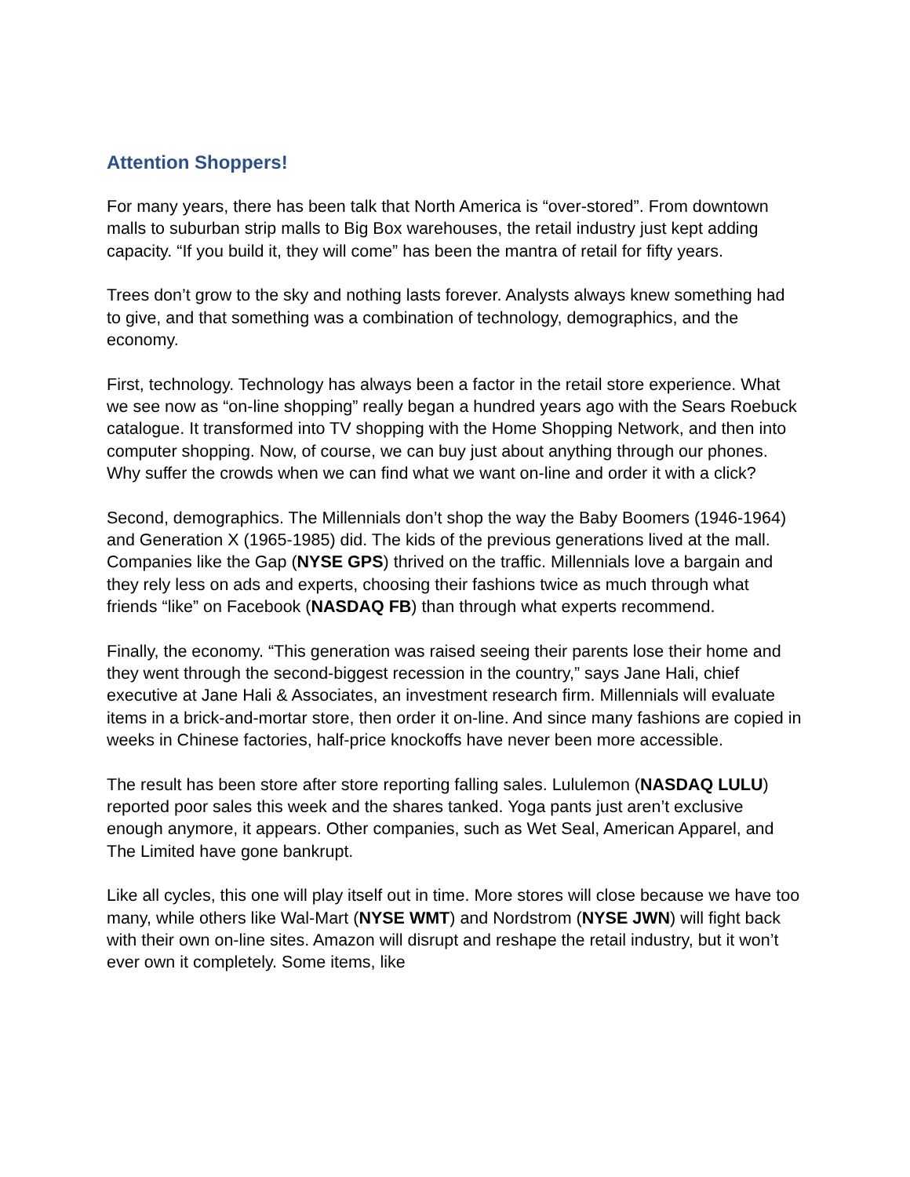Attention Shoppers!
For many years, there has been talk that North America is “over-stored”. From downtown malls to suburban strip malls to Big Box warehouses, the retail industry just kept adding capacity. “If you build it, they will come” has been the mantra of retail for fifty years.
Trees don’t grow to the sky and nothing lasts forever. Analysts always knew something had to give, and that something was a combination of technology, demographics, and the economy.
First, technology. Technology has always been a factor in the retail store experience. What we see now as “on-line shopping” really began a hundred years ago with the Sears Roebuck catalogue. It transformed into TV shopping with the Home Shopping Network, and then into computer shopping. Now, of course, we can buy just about anything through our phones. Why suffer the crowds when we can find what we want on-line and order it with a click?
Second, demographics. The Millennials don’t shop the way the Baby Boomers (1946-1964) and Generation X (1965-1985) did. The kids of the previous generations lived at the mall. Companies like the Gap (NYSE GPS) thrived on the traffic. Millennials love a bargain and they rely less on ads and experts, choosing their fashions twice as much through what friends “like” on Facebook (NASDAQ FB) than through what experts recommend.
Finally, the economy. “This generation was raised seeing their parents lose their home and they went through the second-biggest recession in the country,” says Jane Hali, chief executive at Jane Hali & Associates, an investment research firm. Millennials will evaluate items in a brick-and-mortar store, then order it on-line. And since many fashions are copied in weeks in Chinese factories, half-price knockoffs have never been more accessible.
The result has been store after store reporting falling sales. Lululemon (NASDAQ LULU) reported poor sales this week and the shares tanked. Yoga pants just aren’t exclusive enough anymore, it appears. Other companies, such as Wet Seal, American Apparel, and The Limited have gone bankrupt.
Like all cycles, this one will play itself out in time. More stores will close because we have too many, while others like Wal-Mart (NYSE WMT) and Nordstrom (NYSE JWN) will fight back with their own on-line sites. Amazon will disrupt and reshape the retail industry, but it won’t ever own it completely. Some items, like